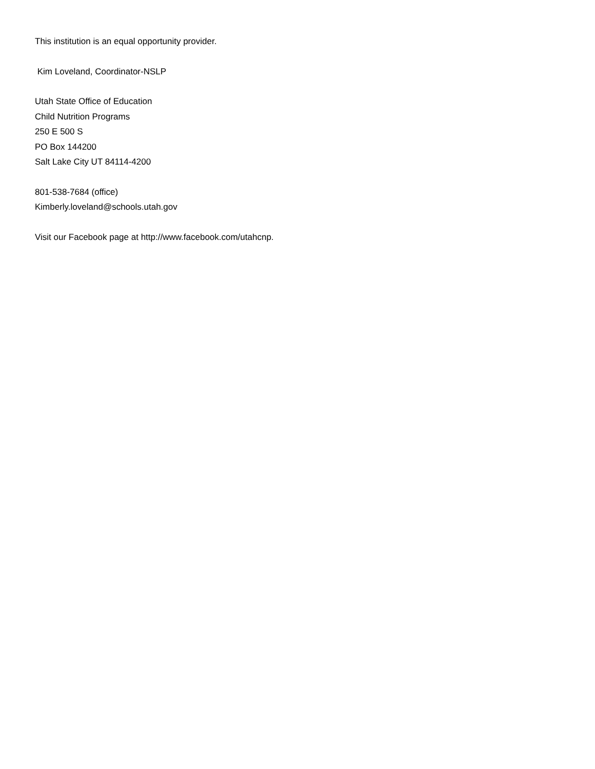This institution is an equal opportunity provider.
Kim Loveland, Coordinator-NSLP
Utah State Office of Education
Child Nutrition Programs
250 E 500 S
PO Box 144200
Salt Lake City UT 84114-4200
801-538-7684 (office)
Kimberly.loveland@schools.utah.gov
Visit our Facebook page at http://www.facebook.com/utahcnp.